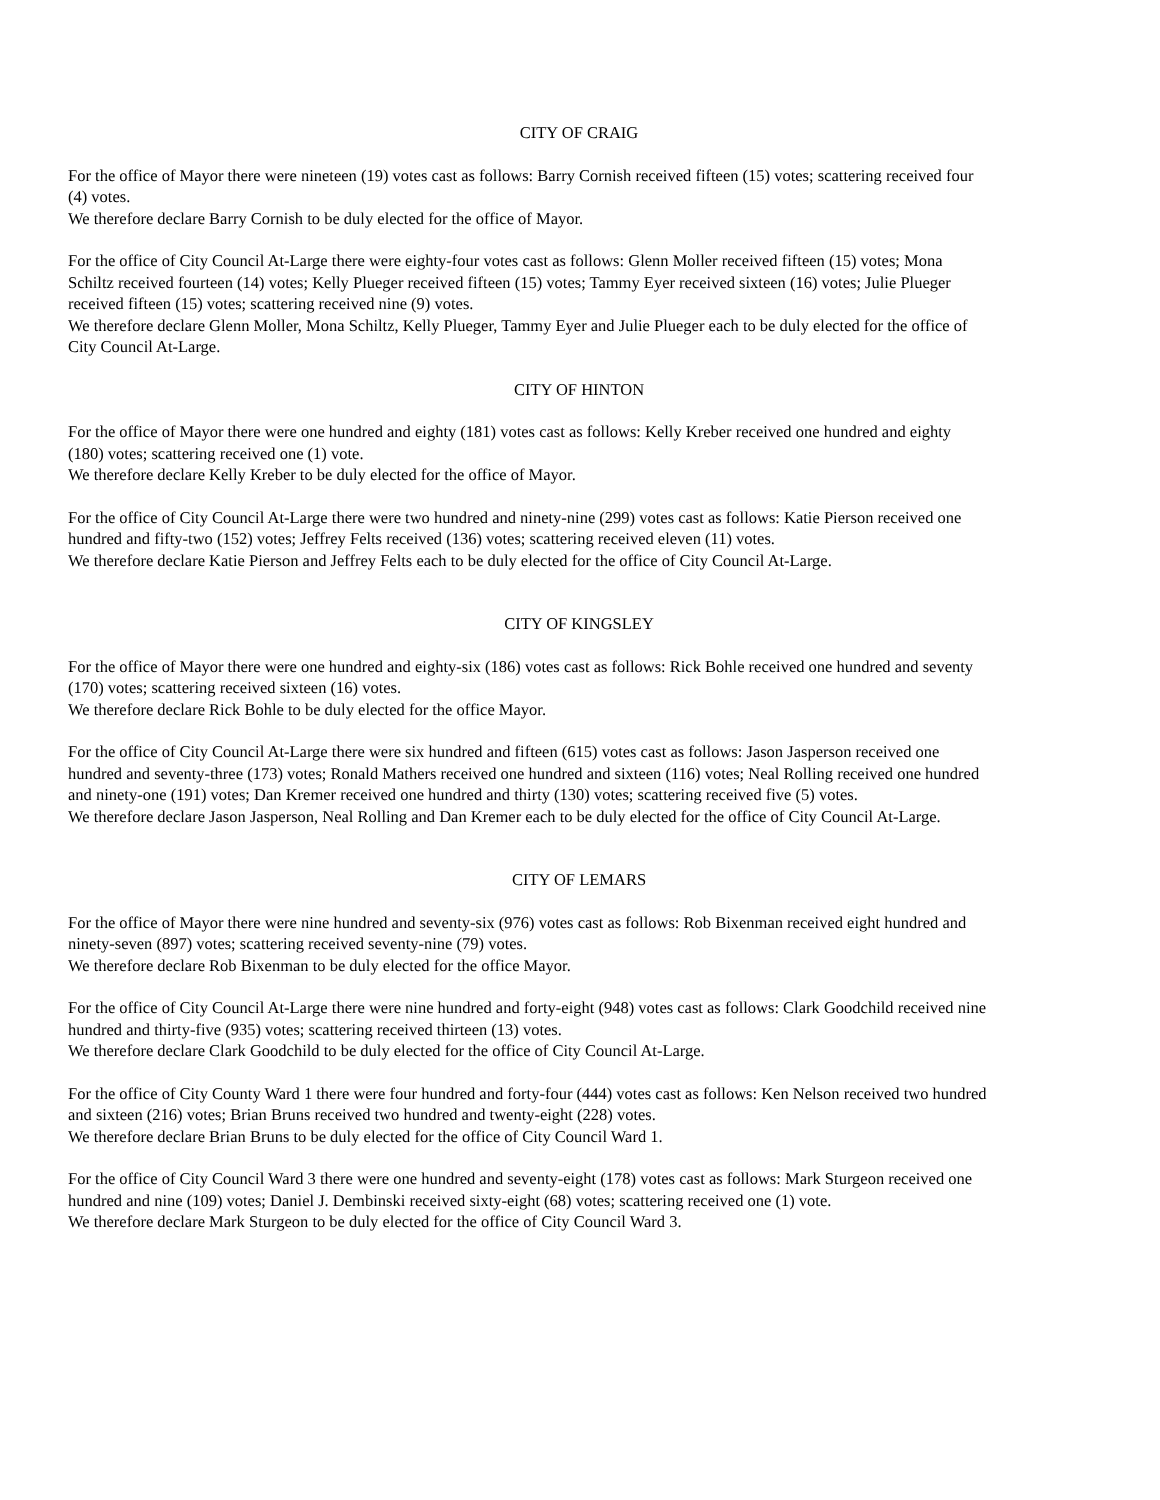CITY OF CRAIG
For the office of Mayor there were nineteen (19) votes cast as follows: Barry Cornish received fifteen (15) votes; scattering received four (4) votes.
We therefore declare Barry Cornish to be duly elected for the office of Mayor.
For the office of City Council At-Large there were eighty-four votes cast as follows: Glenn Moller received fifteen (15) votes; Mona Schiltz received fourteen (14) votes; Kelly Plueger received fifteen (15) votes; Tammy Eyer received sixteen (16) votes; Julie Plueger received fifteen (15) votes; scattering received nine (9) votes.
We therefore declare Glenn Moller, Mona Schiltz, Kelly Plueger, Tammy Eyer and Julie Plueger each to be duly elected for the office of City Council At-Large.
CITY OF HINTON
For the office of Mayor there were one hundred and eighty (181) votes cast as follows: Kelly Kreber received one hundred and eighty (180) votes; scattering received one (1) vote.
We therefore declare Kelly Kreber to be duly elected for the office of Mayor.
For the office of City Council At-Large there were two hundred and ninety-nine (299) votes cast as follows: Katie Pierson received one hundred and fifty-two (152) votes; Jeffrey Felts received (136) votes; scattering received eleven (11) votes.
We therefore declare Katie Pierson and Jeffrey Felts each to be duly elected for the office of City Council At-Large.
CITY OF KINGSLEY
For the office of Mayor there were one hundred and eighty-six (186) votes cast as follows: Rick Bohle received one hundred and seventy (170) votes; scattering received sixteen (16) votes.
We therefore declare Rick Bohle to be duly elected for the office Mayor.
For the office of City Council At-Large there were six hundred and fifteen (615) votes cast as follows: Jason Jasperson received one hundred and seventy-three (173) votes; Ronald Mathers received one hundred and sixteen (116) votes; Neal Rolling received one hundred and ninety-one (191) votes; Dan Kremer received one hundred and thirty (130) votes; scattering received five (5) votes.
We therefore declare Jason Jasperson, Neal Rolling and Dan Kremer each to be duly elected for the office of City Council At-Large.
CITY OF LEMARS
For the office of Mayor there were nine hundred and seventy-six (976) votes cast as follows: Rob Bixenman received eight hundred and ninety-seven (897) votes; scattering received seventy-nine (79) votes.
We therefore declare Rob Bixenman to be duly elected for the office Mayor.
For the office of City Council At-Large there were nine hundred and forty-eight (948) votes cast as follows: Clark Goodchild received nine hundred and thirty-five (935) votes; scattering received thirteen (13) votes.
We therefore declare Clark Goodchild to be duly elected for the office of City Council At-Large.
For the office of City County Ward 1 there were four hundred and forty-four (444) votes cast as follows: Ken Nelson received two hundred and sixteen (216) votes; Brian Bruns received two hundred and twenty-eight (228) votes.
We therefore declare Brian Bruns to be duly elected for the office of City Council Ward 1.
For the office of City Council Ward 3 there were one hundred and seventy-eight (178) votes cast as follows: Mark Sturgeon received one hundred and nine (109) votes; Daniel J. Dembinski received sixty-eight (68) votes; scattering received one (1) vote.
We therefore declare Mark Sturgeon to be duly elected for the office of City Council Ward 3.